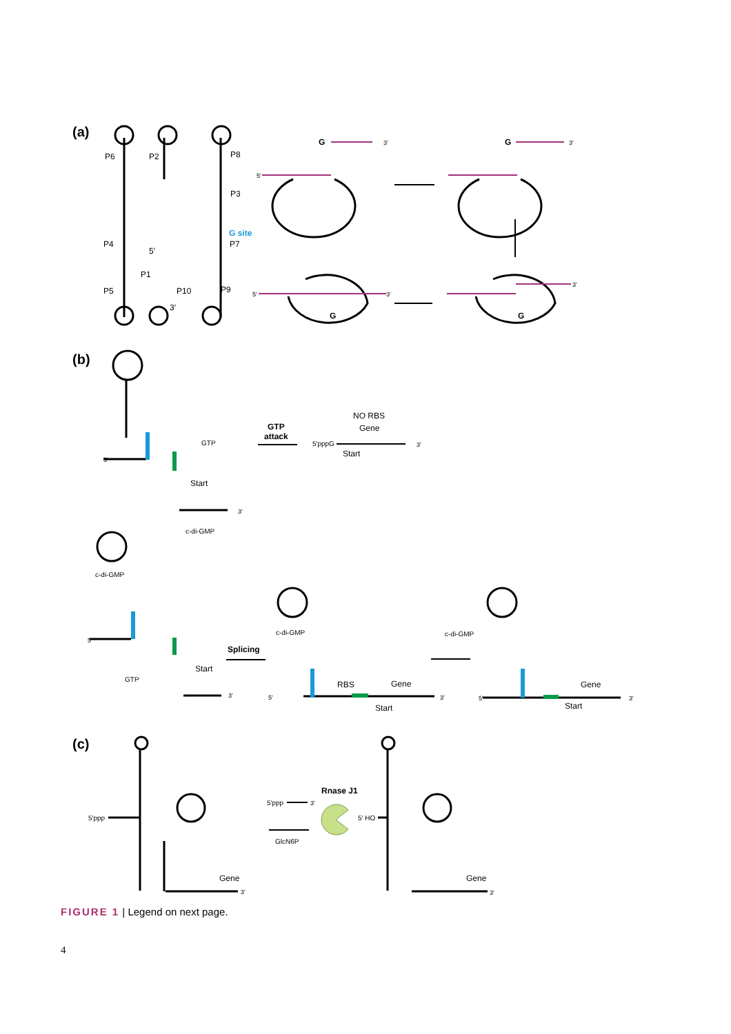(a)
P6
P2
P8
P3
G site
P7
P4
5′
P1
P10
P9
P5
3′
G
3′
5′
G
3′
G
3′
G
3′
5′
(b)
5′
GTP
Start
3′
GTP
attack
NO RBS
Gene
5′pppG
Start
3′
c-di-GMP
c-di-GMP
5′
GTP
Start
3′
Splicing
c-di-GMP
5′
RBS
Gene
Start
3′
c-di-GMP
5′
Gene
Start
3′
(c)
5′ppp
Gene
3′
Rnase J1
5′ppp
3′
GlcN6P
5′ HO
Gene
3′
FIGURE 1 | Legend on next page.
4